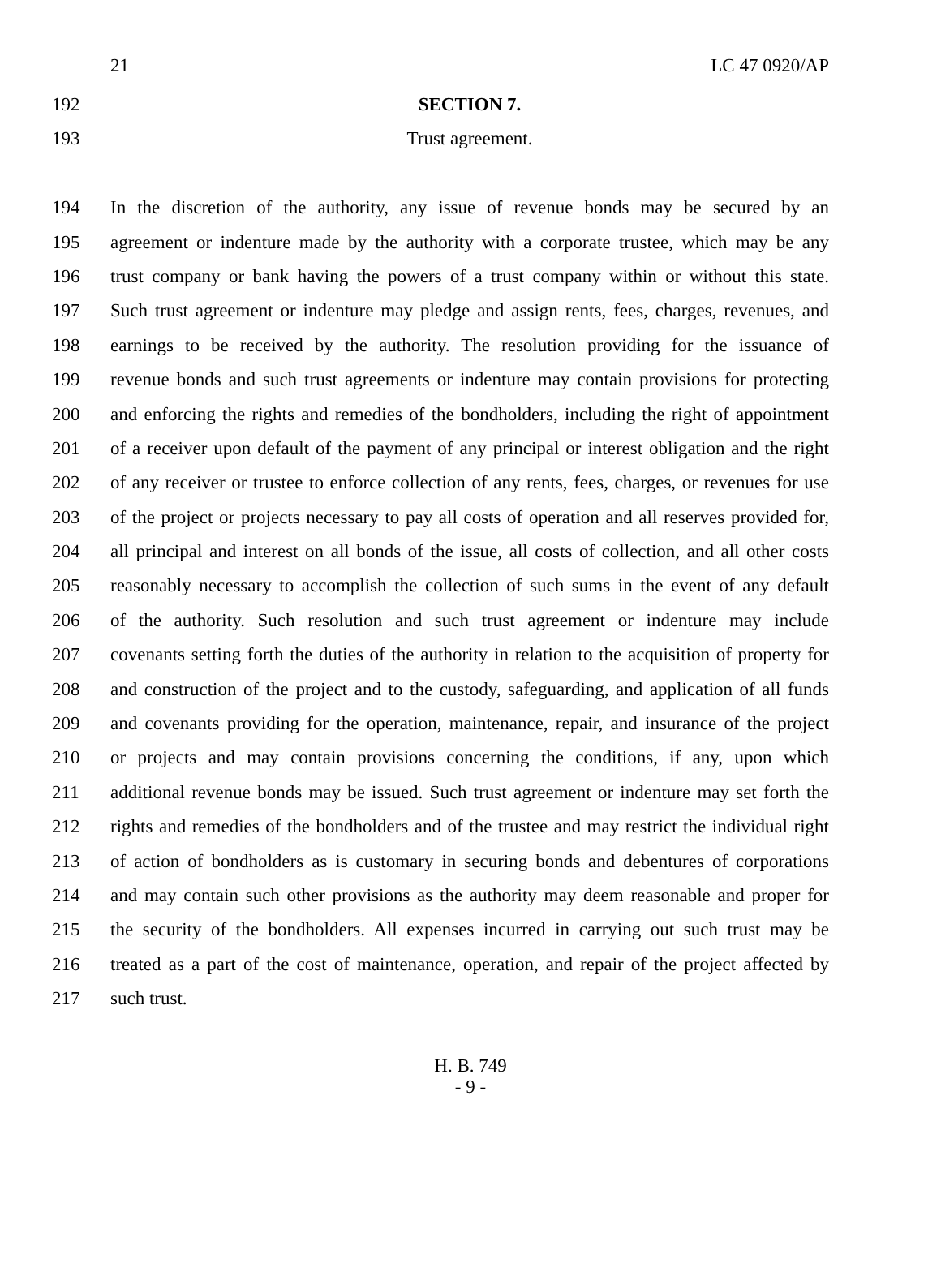21 LC 47 0920/AP
192 SECTION 7.
193 Trust agreement.
194 In the discretion of the authority, any issue of revenue bonds may be secured by an
195 agreement or indenture made by the authority with a corporate trustee, which may be any
196 trust company or bank having the powers of a trust company within or without this state.
197 Such trust agreement or indenture may pledge and assign rents, fees, charges, revenues, and
198 earnings to be received by the authority. The resolution providing for the issuance of
199 revenue bonds and such trust agreements or indenture may contain provisions for protecting
200 and enforcing the rights and remedies of the bondholders, including the right of appointment
201 of a receiver upon default of the payment of any principal or interest obligation and the right
202 of any receiver or trustee to enforce collection of any rents, fees, charges, or revenues for use
203 of the project or projects necessary to pay all costs of operation and all reserves provided for,
204 all principal and interest on all bonds of the issue, all costs of collection, and all other costs
205 reasonably necessary to accomplish the collection of such sums in the event of any default
206 of the authority. Such resolution and such trust agreement or indenture may include
207 covenants setting forth the duties of the authority in relation to the acquisition of property for
208 and construction of the project and to the custody, safeguarding, and application of all funds
209 and covenants providing for the operation, maintenance, repair, and insurance of the project
210 or projects and may contain provisions concerning the conditions, if any, upon which
211 additional revenue bonds may be issued. Such trust agreement or indenture may set forth the
212 rights and remedies of the bondholders and of the trustee and may restrict the individual right
213 of action of bondholders as is customary in securing bonds and debentures of corporations
214 and may contain such other provisions as the authority may deem reasonable and proper for
215 the security of the bondholders. All expenses incurred in carrying out such trust may be
216 treated as a part of the cost of maintenance, operation, and repair of the project affected by
217 such trust.
H. B. 749
- 9 -